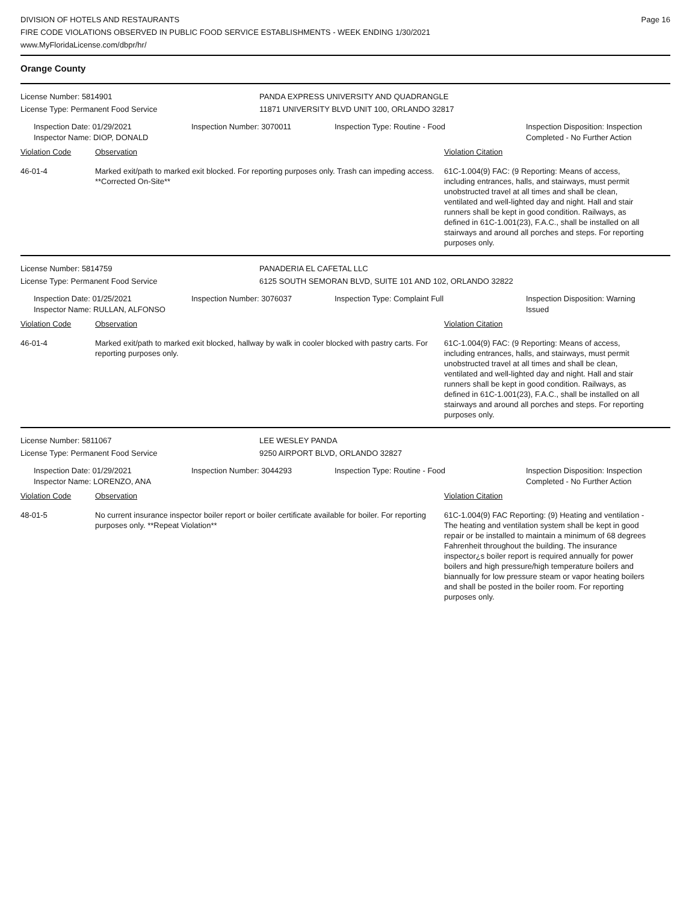DIVISION OF HOTELS AND RESTAURANTS
FIRE CODE VIOLATIONS OBSERVED IN PUBLIC FOOD SERVICE ESTABLISHMENTS - WEEK ENDING 1/30/2021
www.MyFloridaLicense.com/dbpr/hr/
Page 16
Orange County
License Number: 5814901
License Type: Permanent Food Service
PANDA EXPRESS UNIVERSITY AND QUADRANGLE
11871 UNIVERSITY BLVD UNIT 100, ORLANDO 32817
Inspection Date: 01/29/2021
Inspector Name: DIOP, DONALD
Inspection Number: 3070011 Inspection Type: Routine - Food Inspection Disposition: Inspection
Completed - No Further Action
Violation Code Observation Violation Citation
46-01-4 Marked exit/path to marked exit blocked. For reporting purposes only. Trash can impeding access. **Corrected On-Site**
61C-1.004(9) FAC: (9 Reporting: Means of access, including entrances, halls, and stairways, must permit unobstructed travel at all times and shall be clean, ventilated and well-lighted day and night. Hall and stair runners shall be kept in good condition. Railways, as defined in 61C-1.001(23), F.A.C., shall be installed on all stairways and around all porches and steps. For reporting purposes only.
License Number: 5814759
License Type: Permanent Food Service
PANADERIA EL CAFETAL LLC
6125 SOUTH SEMORAN BLVD, SUITE 101 AND 102, ORLANDO 32822
Inspection Date: 01/25/2021
Inspector Name: RULLAN, ALFONSO
Inspection Number: 3076037 Inspection Type: Complaint Full Inspection Disposition: Warning
Issued
Violation Code Observation Violation Citation
46-01-4 Marked exit/path to marked exit blocked, hallway by walk in cooler blocked with pastry carts. For reporting purposes only.
61C-1.004(9) FAC: (9 Reporting: Means of access, including entrances, halls, and stairways, must permit unobstructed travel at all times and shall be clean, ventilated and well-lighted day and night. Hall and stair runners shall be kept in good condition. Railways, as defined in 61C-1.001(23), F.A.C., shall be installed on all stairways and around all porches and steps. For reporting purposes only.
License Number: 5811067
License Type: Permanent Food Service
LEE WESLEY PANDA
9250 AIRPORT BLVD, ORLANDO 32827
Inspection Date: 01/29/2021
Inspector Name: LORENZO, ANA
Inspection Number: 3044293 Inspection Type: Routine - Food Inspection Disposition: Inspection
Completed - No Further Action
Violation Code Observation Violation Citation
48-01-5 No current insurance inspector boiler report or boiler certificate available for boiler. For reporting purposes only. **Repeat Violation**
61C-1.004(9) FAC Reporting: (9) Heating and ventilation - The heating and ventilation system shall be kept in good repair or be installed to maintain a minimum of 68 degrees Fahrenheit throughout the building. The insurance inspector¿s boiler report is required annually for power boilers and high pressure/high temperature boilers and biannually for low pressure steam or vapor heating boilers and shall be posted in the boiler room. For reporting purposes only.